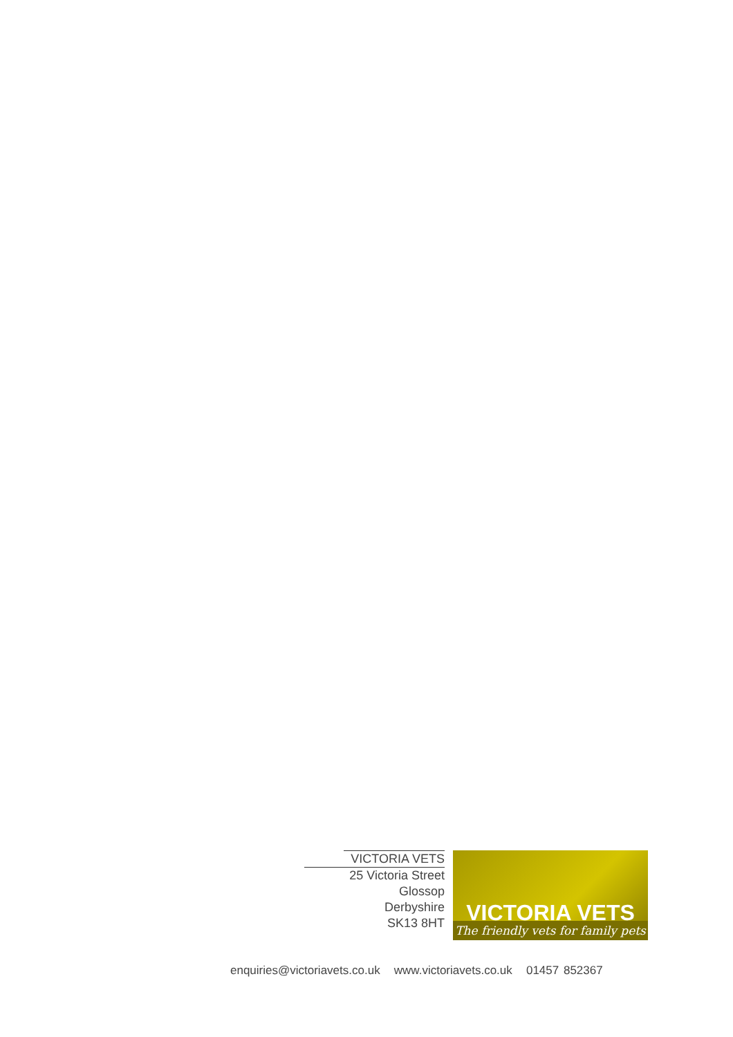VICTORIA VETS
25 Victoria Street
Glossop
Derbyshire
SK13 8HT
VICTORIA VETS
The friendly vets for family pets
enquiries@victoriavets.co.uk www.victoriavets.co.uk 01457 852367